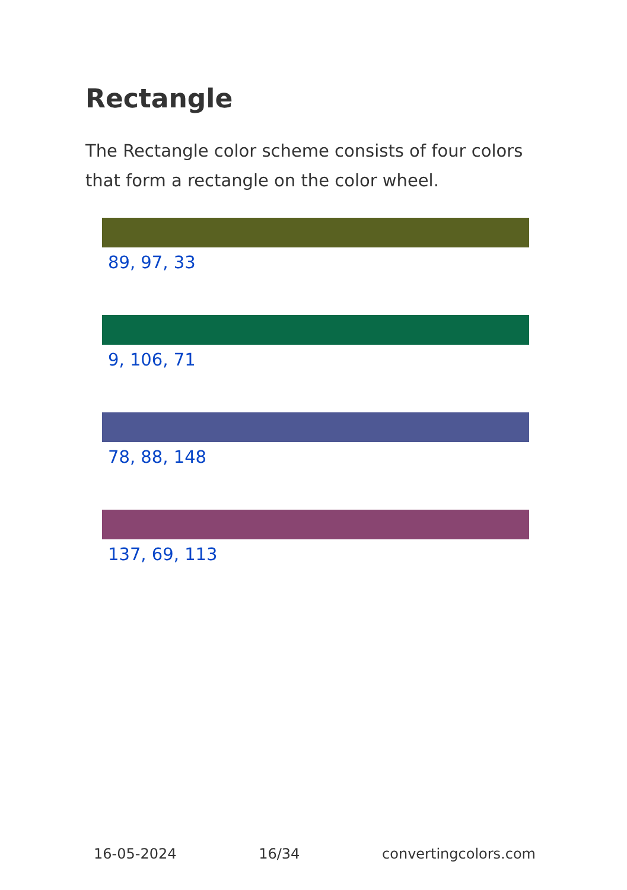Rectangle
The Rectangle color scheme consists of four colors that form a rectangle on the color wheel.
89, 97, 33
9, 106, 71
78, 88, 148
137, 69, 113
16-05-2024 16/34 convertingcolors.com